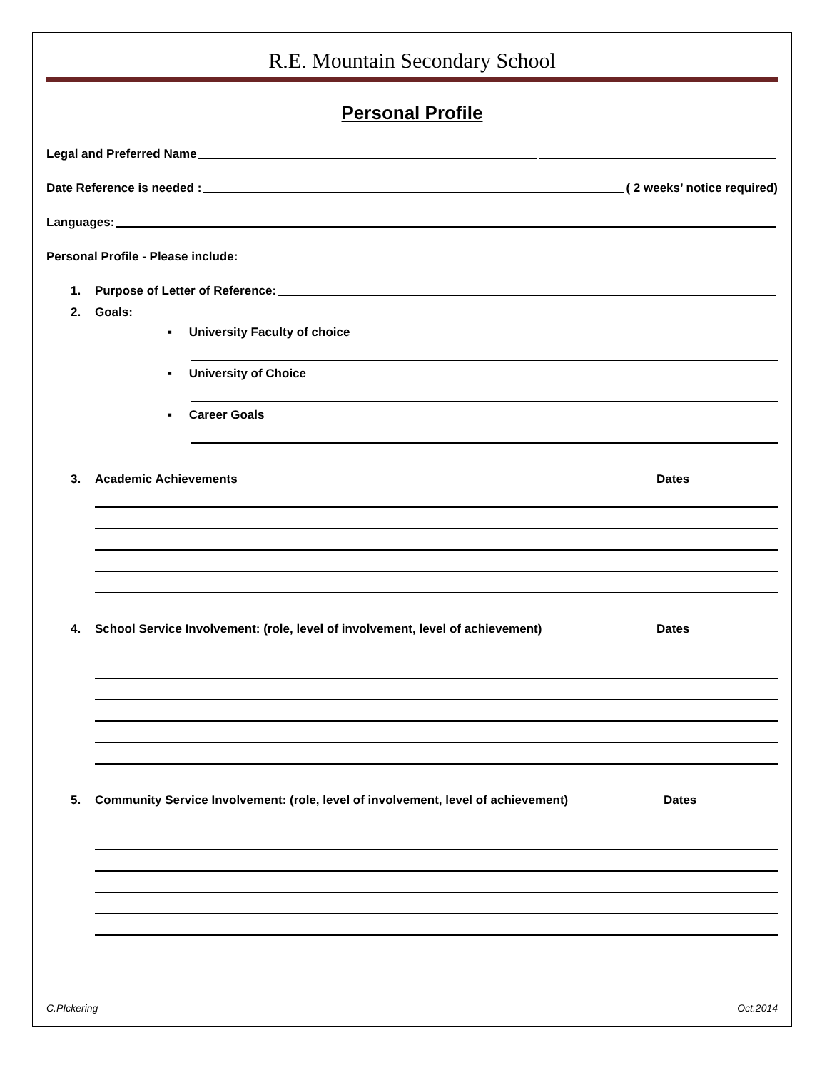R.E. Mountain Secondary School
Personal Profile
Legal and Preferred Name
Date Reference is needed : ( 2 weeks’ notice required)
Languages:
Personal Profile - Please include:
1. Purpose of Letter of Reference:
2. Goals:
▪ University Faculty of choice
▪ University of Choice
▪ Career Goals
3. Academic Achievements Dates
4. School Service Involvement: (role, level of involvement, level of achievement) Dates
5. Community Service Involvement: (role, level of involvement, level of achievement) Dates
C.PIckering Oct.2014